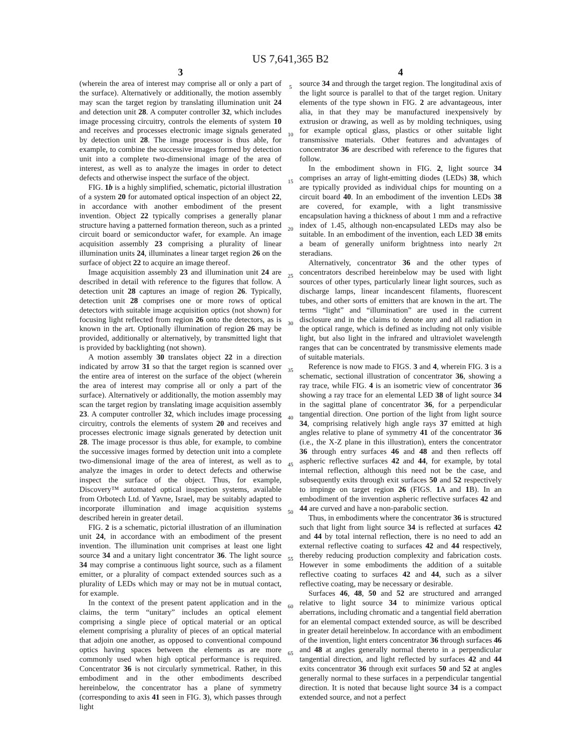US 7,641,365 B2
3
(wherein the area of interest may comprise all or only a part of the surface). Alternatively or additionally, the motion assembly may scan the target region by translating illumination unit 24 and detection unit 28. A computer controller 32, which includes image processing circuitry, controls the elements of system 10 and receives and processes electronic image signals generated by detection unit 28. The image processor is thus able, for example, to combine the successive images formed by detection unit into a complete two-dimensional image of the area of interest, as well as to analyze the images in order to detect defects and otherwise inspect the surface of the object.
FIG. 1b is a highly simplified, schematic, pictorial illustration of a system 20 for automated optical inspection of an object 22, in accordance with another embodiment of the present invention. Object 22 typically comprises a generally planar structure having a patterned formation thereon, such as a printed circuit board or semiconductor wafer, for example. An image acquisition assembly 23 comprising a plurality of linear illumination units 24, illuminates a linear target region 26 on the surface of object 22 to acquire an image thereof.
Image acquisition assembly 23 and illumination unit 24 are described in detail with reference to the figures that follow. A detection unit 28 captures an image of region 26. Typically, detection unit 28 comprises one or more rows of optical detectors with suitable image acquisition optics (not shown) for focusing light reflected from region 26 onto the detectors, as is known in the art. Optionally illumination of region 26 may be provided, additionally or alternatively, by transmitted light that is provided by backlighting (not shown).
A motion assembly 30 translates object 22 in a direction indicated by arrow 31 so that the target region is scanned over the entire area of interest on the surface of the object (wherein the area of interest may comprise all or only a part of the surface). Alternatively or additionally, the motion assembly may scan the target region by translating image acquisition assembly 23. A computer controller 32, which includes image processing circuitry, controls the elements of system 20 and receives and processes electronic image signals generated by detection unit 28. The image processor is thus able, for example, to combine the successive images formed by detection unit into a complete two-dimensional image of the area of interest, as well as to analyze the images in order to detect defects and otherwise inspect the surface of the object. Thus, for example, Discovery™ automated optical inspection systems, available from Orbotech Ltd. of Yavne, Israel, may be suitably adapted to incorporate illumination and image acquisition systems described herein in greater detail.
FIG. 2 is a schematic, pictorial illustration of an illumination unit 24, in accordance with an embodiment of the present invention. The illumination unit comprises at least one light source 34 and a unitary light concentrator 36. The light source 34 may comprise a continuous light source, such as a filament emitter, or a plurality of compact extended sources such as a plurality of LEDs which may or may not be in mutual contact, for example.
In the context of the present patent application and in the claims, the term “unitary” includes an optical element comprising a single piece of optical material or an optical element comprising a plurality of pieces of an optical material that adjoin one another, as opposed to conventional compound optics having spaces between the elements as are more commonly used when high optical performance is required. Concentrator 36 is not circularly symmetrical. Rather, in this embodiment and in the other embodiments described hereinbelow, the concentrator has a plane of symmetry (corresponding to axis 41 seen in FIG. 3), which passes through light
5
10
15
20
25
30
35
40
45
50
55
60
65
4
source 34 and through the target region. The longitudinal axis of the light source is parallel to that of the target region. Unitary elements of the type shown in FIG. 2 are advantageous, inter alia, in that they may be manufactured inexpensively by extrusion or drawing, as well as by molding techniques, using for example optical glass, plastics or other suitable light transmissive materials. Other features and advantages of concentrator 36 are described with reference to the figures that follow.
In the embodiment shown in FIG. 2, light source 34 comprises an array of light-emitting diodes (LEDs) 38, which are typically provided as individual chips for mounting on a circuit board 40. In an embodiment of the invention LEDs 38 are covered, for example, with a light transmissive encapsulation having a thickness of about 1 mm and a refractive index of 1.45, although non-encapsulated LEDs may also be suitable. In an embodiment of the invention, each LED 38 emits a beam of generally uniform brightness into nearly 2π steradians.
Alternatively, concentrator 36 and the other types of concentrators described hereinbelow may be used with light sources of other types, particularly linear light sources, such as discharge lamps, linear incandescent filaments, fluorescent tubes, and other sorts of emitters that are known in the art. The terms “light” and “illumination” are used in the current disclosure and in the claims to denote any and all radiation in the optical range, which is defined as including not only visible light, but also light in the infrared and ultraviolet wavelength ranges that can be concentrated by transmissive elements made of suitable materials.
Reference is now made to FIGS. 3 and 4, wherein FIG. 3 is a schematic, sectional illustration of concentrator 36, showing a ray trace, while FIG. 4 is an isometric view of concentrator 36 showing a ray trace for an elemental LED 38 of light source 34 in the sagittal plane of concentrator 36, for a perpendicular tangential direction. One portion of the light from light source 34, comprising relatively high angle rays 37 emitted at high angles relative to plane of symmetry 41 of the concentrator 36 (i.e., the X-Z plane in this illustration), enters the concentrator 36 through entry surfaces 46 and 48 and then reflects off aspheric reflective surfaces 42 and 44, for example, by total internal reflection, although this need not be the case, and subsequently exits through exit surfaces 50 and 52 respectively to impinge on target region 26 (FIGS. 1 A and 1 B). In an embodiment of the invention aspheric reflective surfaces 42 and 44 are curved and have a non-parabolic section.
Thus, in embodiments where the concentrator 36 is structured such that light from light source 34 is reflected at surfaces 42 and 44 by total internal reflection, there is no need to add an external reflective coating to surfaces 42 and 44 respectively, thereby reducing production complexity and fabrication costs. However in some embodiments the addition of a suitable reflective coating to surfaces 42 and 44, such as a silver reflective coating, may be necessary or desirable.
Surfaces 46, 48, 50 and 52 are structured and arranged relative to light source 34 to minimize various optical aberrations, including chromatic and a tangential field aberration for an elemental compact extended source, as will be described in greater detail hereinbelow. In accordance with an embodiment of the invention, light enters concentrator 36 through surfaces 46 and 48 at angles generally normal thereto in a perpendicular tangential direction, and light reflected by surfaces 42 and 44 exits concentrator 36 through exit surfaces 50 and 52 at angles generally normal to these surfaces in a perpendicular tangential direction. It is noted that because light source 34 is a compact extended source, and not a perfect